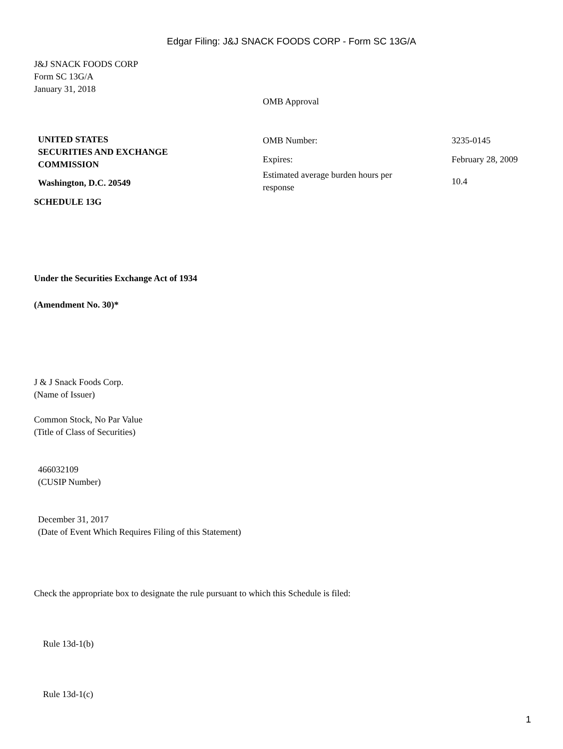Edgar Filing: J&J SNACK FOODS CORP - Form SC 13G/A
J&J SNACK FOODS CORP
Form SC 13G/A
January 31, 2018
UNITED STATES
SECURITIES AND EXCHANGE
COMMISSION
Washington, D.C. 20549
OMB Approval
| OMB Number: | 3235-0145 |
| Expires: | February 28, 2009 |
| Estimated average burden hours per response | 10.4 |
SCHEDULE 13G
Under the Securities Exchange Act of 1934
(Amendment No. 30)*
J & J Snack Foods Corp.
(Name of Issuer)
Common Stock, No Par Value
(Title of Class of Securities)
466032109
(CUSIP Number)
December 31, 2017
(Date of Event Which Requires Filing of this Statement)
Check the appropriate box to designate the rule pursuant to which this Schedule is filed:
Rule 13d-1(b)
Rule 13d-1(c)
1